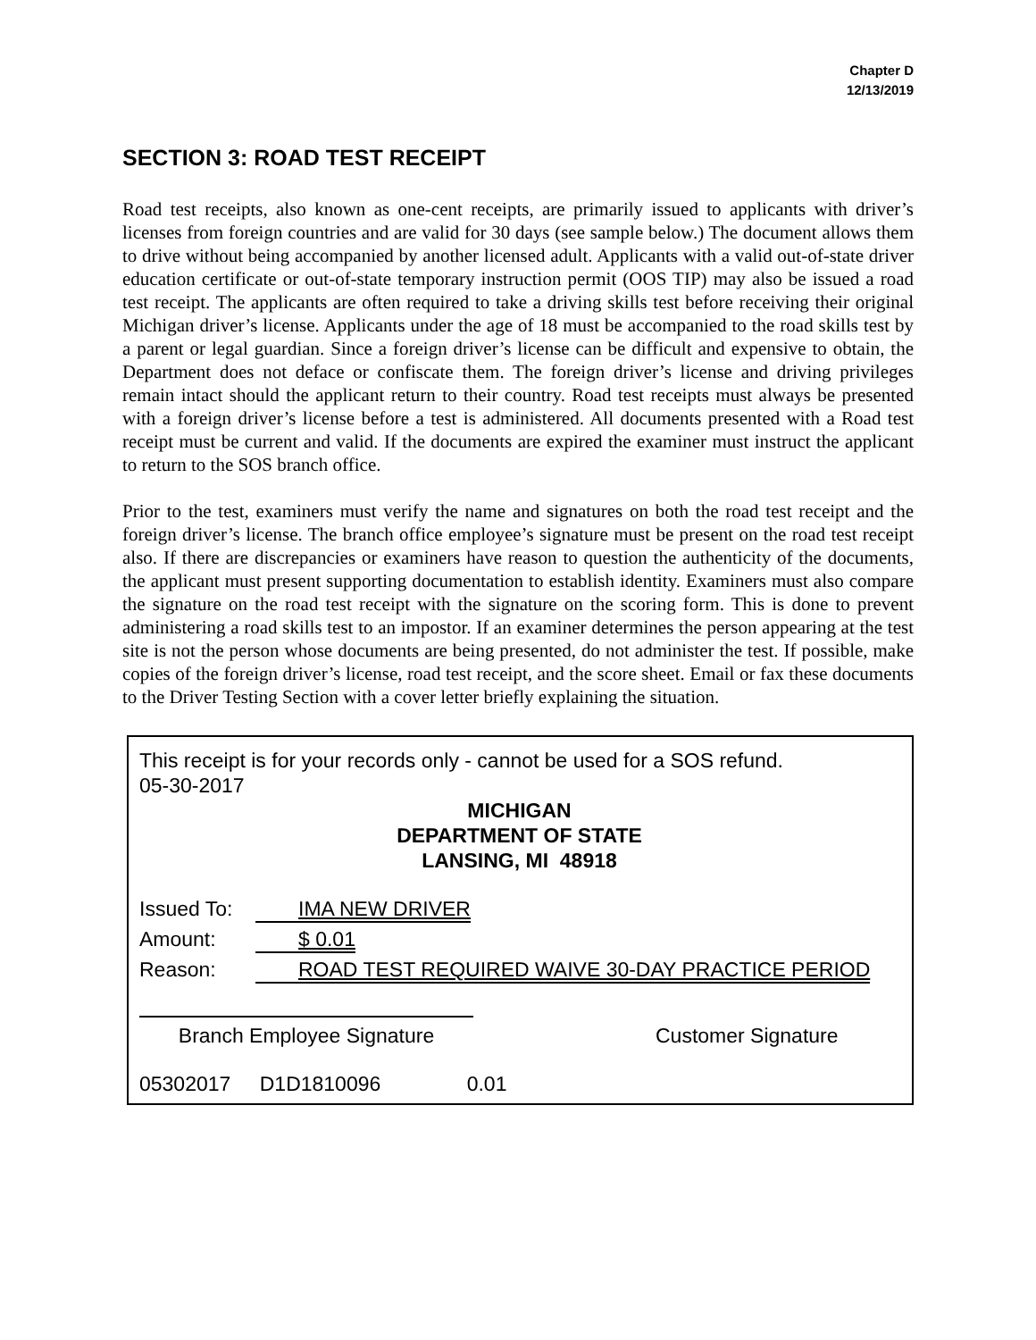Chapter D
12/13/2019
SECTION 3: ROAD TEST RECEIPT
Road test receipts, also known as one-cent receipts, are primarily issued to applicants with driver’s licenses from foreign countries and are valid for 30 days (see sample below.) The document allows them to drive without being accompanied by another licensed adult. Applicants with a valid out-of-state driver education certificate or out-of-state temporary instruction permit (OOS TIP) may also be issued a road test receipt. The applicants are often required to take a driving skills test before receiving their original Michigan driver’s license. Applicants under the age of 18 must be accompanied to the road skills test by a parent or legal guardian. Since a foreign driver’s license can be difficult and expensive to obtain, the Department does not deface or confiscate them. The foreign driver’s license and driving privileges remain intact should the applicant return to their country. Road test receipts must always be presented with a foreign driver’s license before a test is administered. All documents presented with a Road test receipt must be current and valid. If the documents are expired the examiner must instruct the applicant to return to the SOS branch office.
Prior to the test, examiners must verify the name and signatures on both the road test receipt and the foreign driver’s license. The branch office employee’s signature must be present on the road test receipt also. If there are discrepancies or examiners have reason to question the authenticity of the documents, the applicant must present supporting documentation to establish identity. Examiners must also compare the signature on the road test receipt with the signature on the scoring form. This is done to prevent administering a road skills test to an impostor. If an examiner determines the person appearing at the test site is not the person whose documents are being presented, do not administer the test. If possible, make copies of the foreign driver’s license, road test receipt, and the score sheet. Email or fax these documents to the Driver Testing Section with a cover letter briefly explaining the situation.
This receipt is for your records only - cannot be used for a SOS refund.
05-30-2017
MICHIGAN
DEPARTMENT OF STATE
LANSING, MI 48918
Issued To: IMA NEW DRIVER
Amount: $ 0.01
Reason: ROAD TEST REQUIRED WAIVE 30-DAY PRACTICE PERIOD
Branch Employee Signature Customer Signature
05302017 D1D1810096 0.01